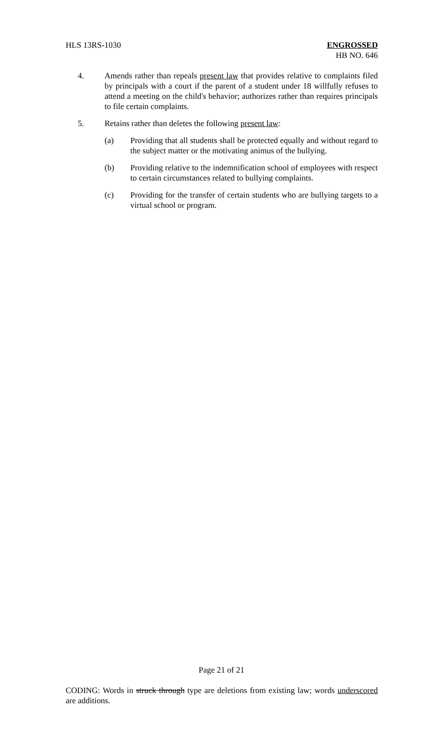HLS 13RS-1030 ENGROSSED
HB NO. 646
4. Amends rather than repeals present law that provides relative to complaints filed by principals with a court if the parent of a student under 18 willfully refuses to attend a meeting on the child's behavior; authorizes rather than requires principals to file certain complaints.
5. Retains rather than deletes the following present law:
(a) Providing that all students shall be protected equally and without regard to the subject matter or the motivating animus of the bullying.
(b) Providing relative to the indemnification school of employees with respect to certain circumstances related to bullying complaints.
(c) Providing for the transfer of certain students who are bullying targets to a virtual school or program.
Page 21 of 21
CODING: Words in struck through type are deletions from existing law; words underscored are additions.